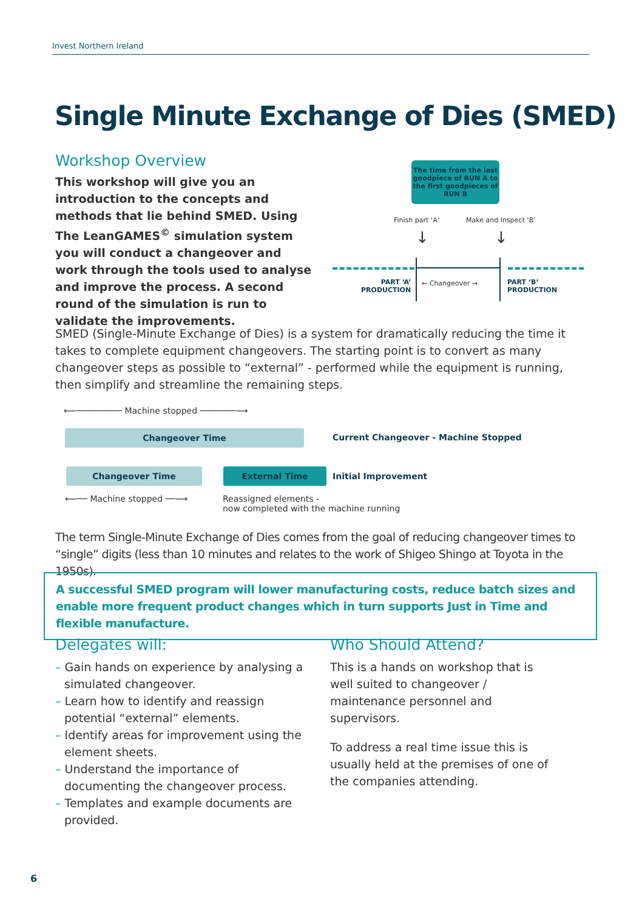Invest Northern Ireland
Single Minute Exchange of Dies (SMED)
Workshop Overview
This workshop will give you an introduction to the concepts and methods that lie behind SMED. Using The LeanGAMES<sup>©</sup> simulation system you will conduct a changeover and work through the tools used to analyse and improve the process. A second round of the simulation is run to validate the improvements.
The time from the last goodpiece of RUN A to the first goodpieces of RUN B
Finish part ‘A’ Make and Inspect ‘B’
↓ ↓
PART ‘A’
PRODUCTION
← Changeover →
PART ‘B’
PRODUCTION
SMED (Single-Minute Exchange of Dies) is a system for dramatically reducing the time it takes to complete equipment changeovers. The starting point is to convert as many changeover steps as possible to “external” - performed while the equipment is running, then simplify and streamline the remaining steps.
⟵───────── Machine stopped ───────⟶
Changeover Time
Current Changeover - Machine Stopped
Changeover Time External Time Initial Improvement
⟵── Machine stopped ──⟶
Reassigned elements -
now completed with the machine running
The term Single-Minute Exchange of Dies comes from the goal of reducing changeover times to “single” digits (less than 10 minutes and relates to the work of Shigeo Shingo at Toyota in the 1950s).
A successful SMED program will lower manufacturing costs, reduce batch sizes and enable more frequent product changes which in turn supports Just in Time and flexible manufacture.
Delegates will:
– Gain hands on experience by analysing a simulated changeover.
– Learn how to identify and reassign potential “external” elements.
– Identify areas for improvement using the element sheets.
– Understand the importance of documenting the changeover process.
– Templates and example documents are provided.
Who Should Attend?
This is a hands on workshop that is well suited to changeover / maintenance personnel and supervisors.
To address a real time issue this is usually held at the premises of one of the companies attending.
6